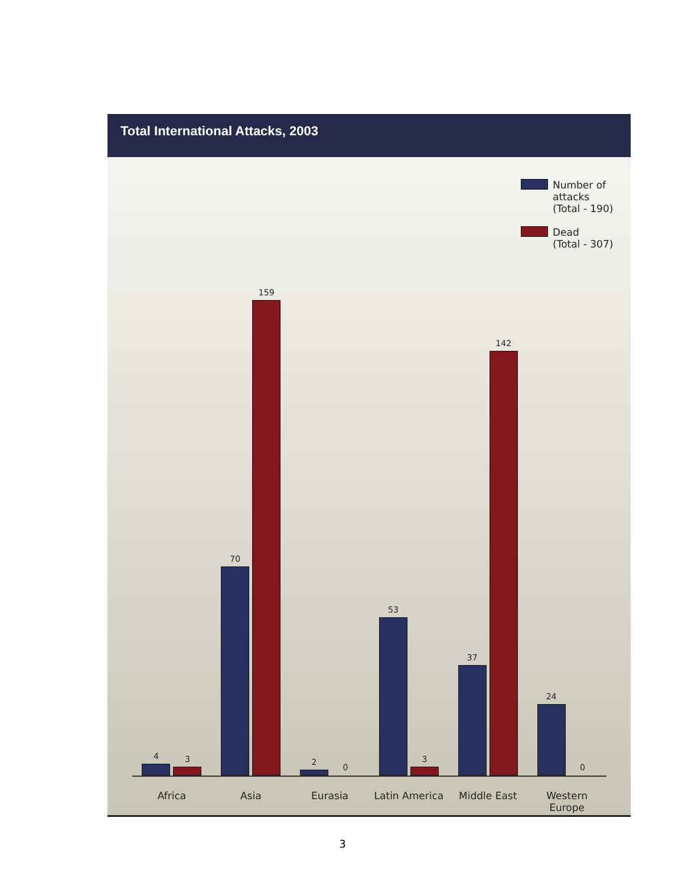Total International Attacks, 2003
Number of
attacks
(Total - 190)
Dead
(Total - 307)
4
3
70
159
2
0
53
3
37
142
24
0
Africa Asia Eurasia Latin America Middle East Western Europe
3